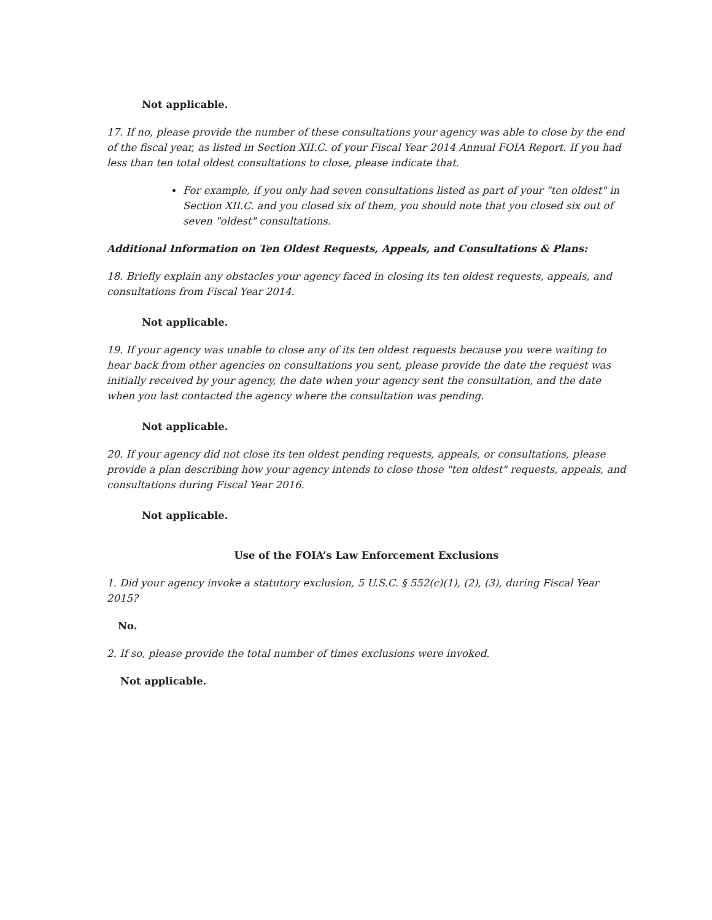Not applicable.
17. If no, please provide the number of these consultations your agency was able to close by the end of the fiscal year, as listed in Section XII.C. of your Fiscal Year 2014 Annual FOIA Report. If you had less than ten total oldest consultations to close, please indicate that.
For example, if you only had seven consultations listed as part of your "ten oldest" in Section XII.C. and you closed six of them, you should note that you closed six out of seven "oldest" consultations.
Additional Information on Ten Oldest Requests, Appeals, and Consultations & Plans:
18. Briefly explain any obstacles your agency faced in closing its ten oldest requests, appeals, and consultations from Fiscal Year 2014.
Not applicable.
19. If your agency was unable to close any of its ten oldest requests because you were waiting to hear back from other agencies on consultations you sent, please provide the date the request was initially received by your agency, the date when your agency sent the consultation, and the date when you last contacted the agency where the consultation was pending.
Not applicable.
20. If your agency did not close its ten oldest pending requests, appeals, or consultations, please provide a plan describing how your agency intends to close those "ten oldest" requests, appeals, and consultations during Fiscal Year 2016.
Not applicable.
Use of the FOIA’s Law Enforcement Exclusions
1. Did your agency invoke a statutory exclusion, 5 U.S.C. § 552(c)(1), (2), (3), during Fiscal Year 2015?
No.
2. If so, please provide the total number of times exclusions were invoked.
Not applicable.